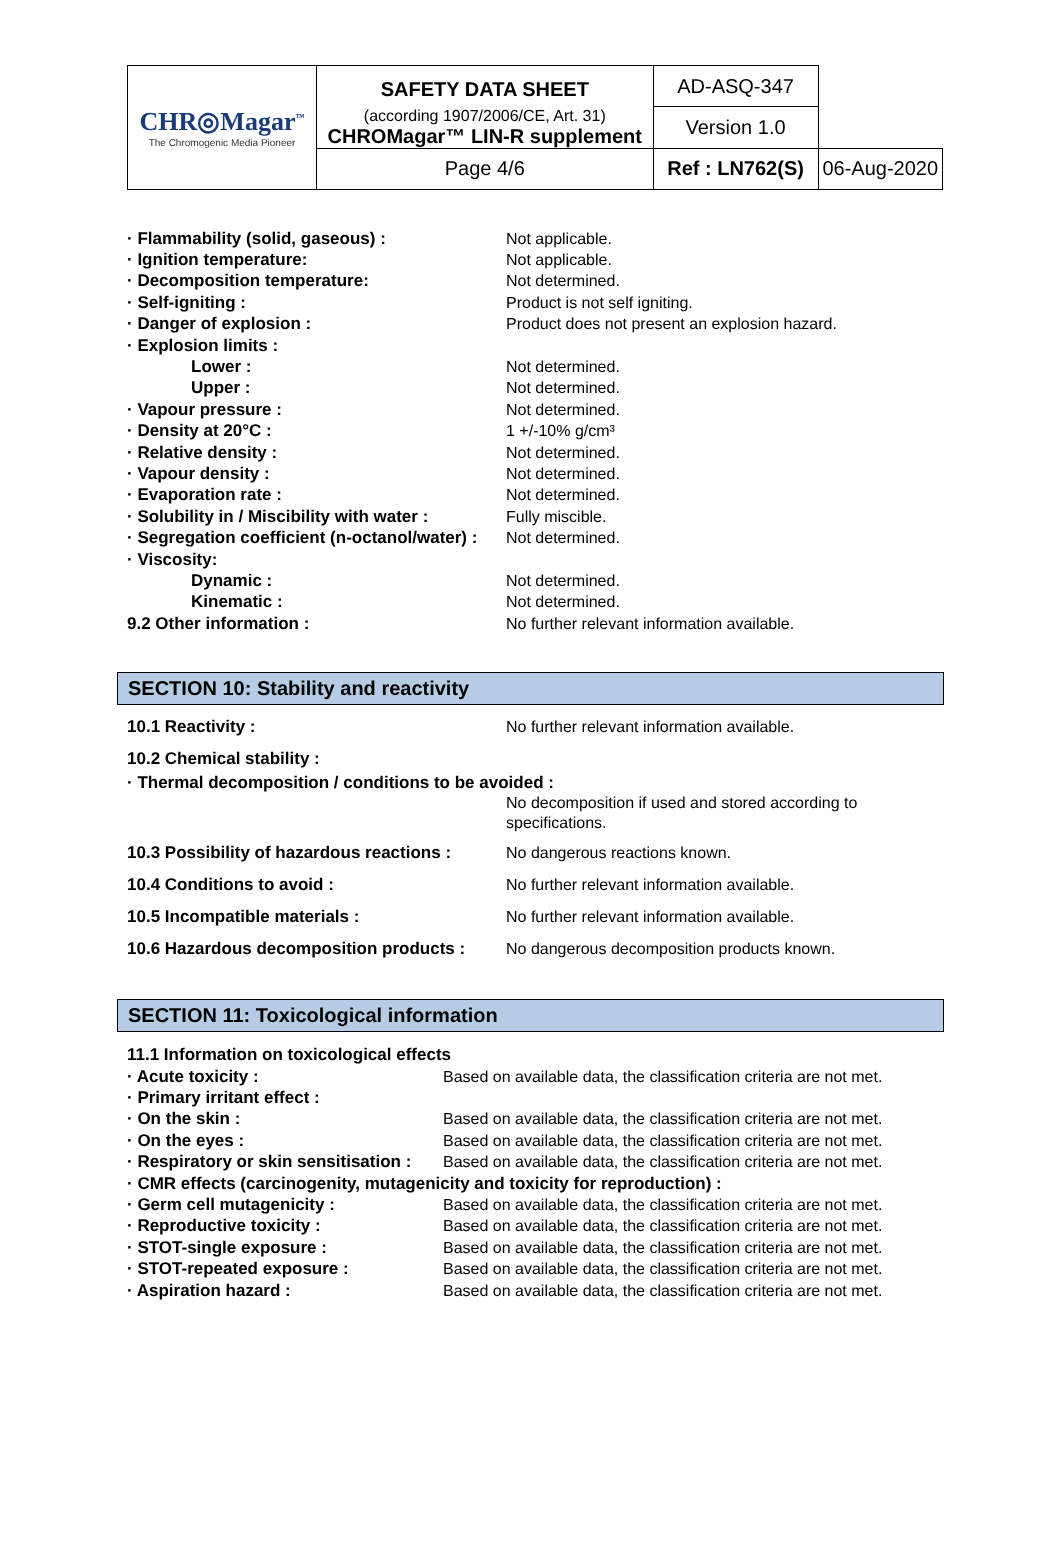| CHR◎Magar<sup>™</sup> The Chromogenic Media Pioneer | SAFETY DATA SHEET | AD-ASQ-347 | |
| | (according 1907/2006/CE, Art. 31) CHROMagar™ LIN-R supplement | Version 1.0 | |
| | Page 4/6 | Ref : LN762(S) | 06-Aug-2020 |
| · Flammability (solid, gaseous) : | Not applicable. |
| · Ignition temperature: | Not applicable. |
| · Decomposition temperature: | Not determined. |
| · Self-igniting : | Product is not self igniting. |
| · Danger of explosion : | Product does not present an explosion hazard. |
| · Explosion limits : | |
| Lower : | Not determined. |
| Upper : | Not determined. |
| · Vapour pressure : | Not determined. |
| · Density at 20°C : | 1 +/-10% g/cm³ |
| · Relative density : | Not determined. |
| · Vapour density : | Not determined. |
| · Evaporation rate : | Not determined. |
| · Solubility in / Miscibility with water : | Fully miscible. |
| · Segregation coefficient (n-octanol/water) : | Not determined. |
| · Viscosity: | |
| Dynamic : | Not determined. |
| Kinematic : | Not determined. |
| 9.2 Other information : | No further relevant information available. |
SECTION 10: Stability and reactivity
| 10.1 Reactivity : | No further relevant information available. |
| 10.2 Chemical stability : | |
| · Thermal decomposition / conditions to be avoided : | |
| | No decomposition if used and stored according to specifications. |
| 10.3 Possibility of hazardous reactions : | No dangerous reactions known. |
| 10.4 Conditions to avoid : | No further relevant information available. |
| 10.5 Incompatible materials : | No further relevant information available. |
| 10.6 Hazardous decomposition products : | No dangerous decomposition products known. |
SECTION 11: Toxicological information
| 11.1 Information on toxicological effects | |
| · Acute toxicity : | Based on available data, the classification criteria are not met. |
| · Primary irritant effect : | |
| · On the skin : | Based on available data, the classification criteria are not met. |
| · On the eyes : | Based on available data, the classification criteria are not met. |
| · Respiratory or skin sensitisation : | Based on available data, the classification criteria are not met. |
| · CMR effects (carcinogenity, mutagenicity and toxicity for reproduction) : | |
| · Germ cell mutagenicity : | Based on available data, the classification criteria are not met. |
| · Reproductive toxicity : | Based on available data, the classification criteria are not met. |
| · STOT-single exposure : | Based on available data, the classification criteria are not met. |
| · STOT-repeated exposure : | Based on available data, the classification criteria are not met. |
| · Aspiration hazard : | Based on available data, the classification criteria are not met. |